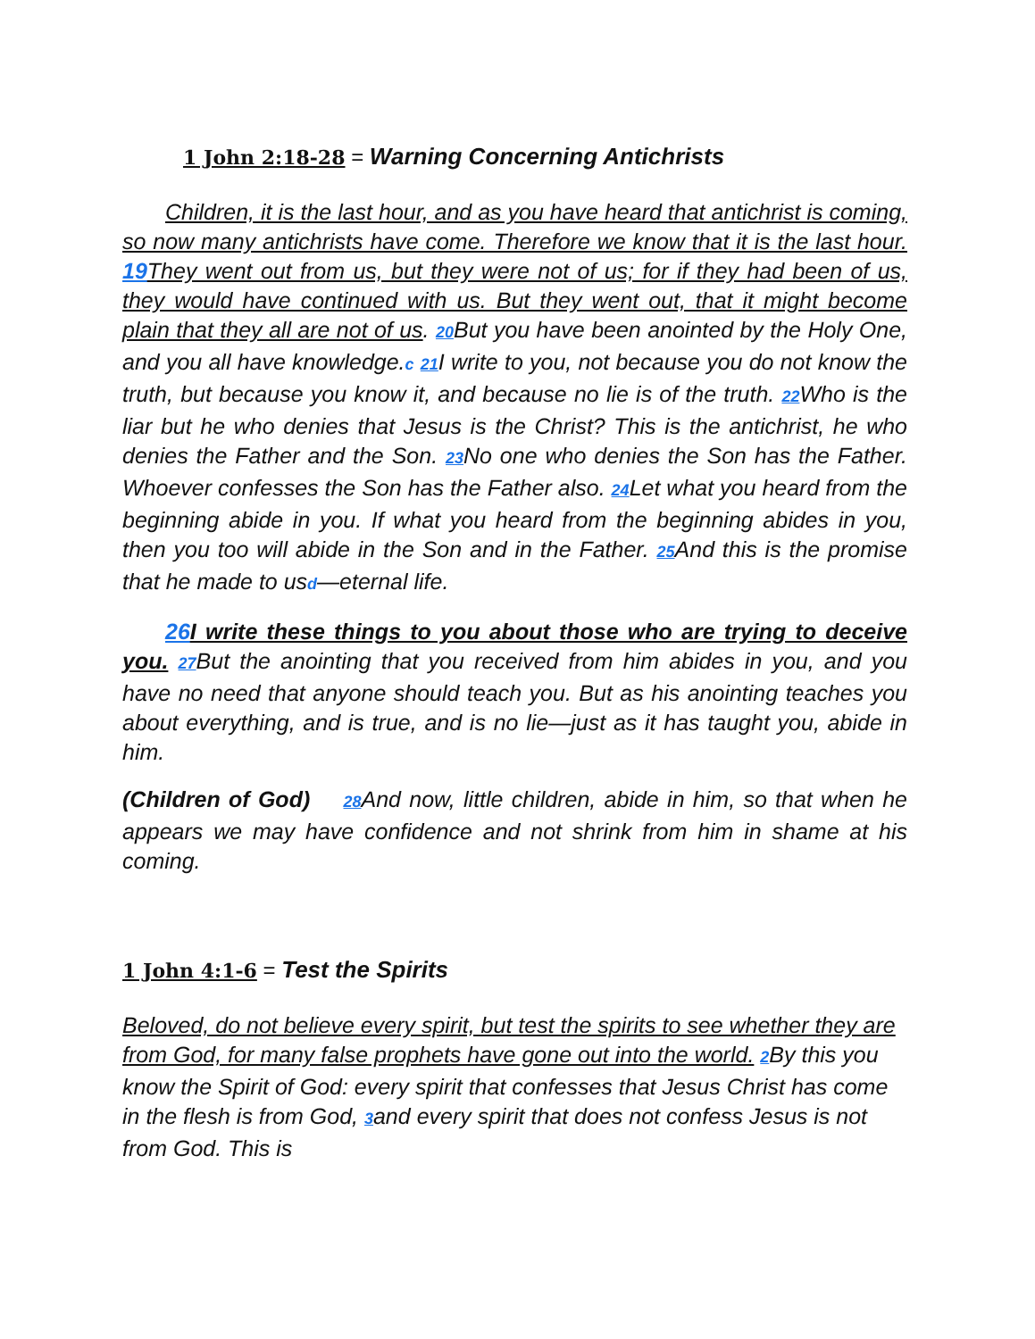1 John 2:18-28 = Warning Concerning Antichrists
Children, it is the last hour, and as you have heard that antichrist is coming, so now many antichrists have come. Therefore we know that it is the last hour. 19 They went out from us, but they were not of us; for if they had been of us, they would have continued with us. But they went out, that it might become plain that they all are not of us. 20 But you have been anointed by the Holy One, and you all have knowledge.c 21 I write to you, not because you do not know the truth, but because you know it, and because no lie is of the truth. 22 Who is the liar but he who denies that Jesus is the Christ? This is the antichrist, he who denies the Father and the Son. 23 No one who denies the Son has the Father. Whoever confesses the Son has the Father also. 24 Let what you heard from the beginning abide in you. If what you heard from the beginning abides in you, then you too will abide in the Son and in the Father. 25 And this is the promise that he made to usd—eternal life.
26 I write these things to you about those who are trying to deceive you. 27 But the anointing that you received from him abides in you, and you have no need that anyone should teach you. But as his anointing teaches you about everything, and is true, and is no lie—just as it has taught you, abide in him.
(Children of God) 28 And now, little children, abide in him, so that when he appears we may have confidence and not shrink from him in shame at his coming.
1 John 4:1-6 = Test the Spirits
Beloved, do not believe every spirit, but test the spirits to see whether they are from God, for many false prophets have gone out into the world. 2 By this you know the Spirit of God: every spirit that confesses that Jesus Christ has come in the flesh is from God, 3and every spirit that does not confess Jesus is not from God. This is